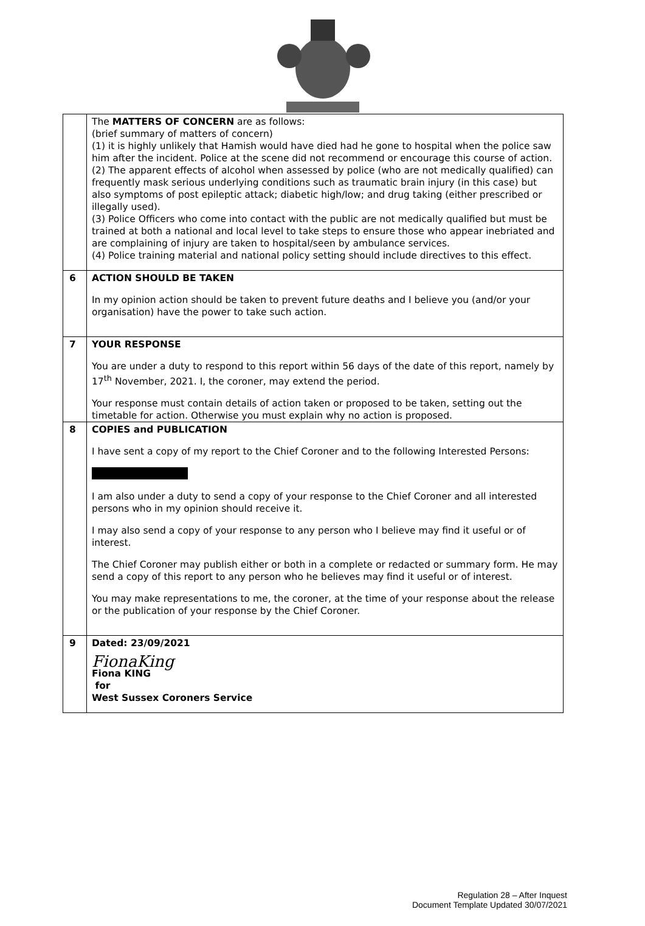| | The MATTERS OF CONCERN are as follows: (brief summary of matters of concern) (1) it is highly unlikely that Hamish would have died had he gone to hospital when the police saw him after the incident. Police at the scene did not recommend or encourage this course of action. (2) The apparent effects of alcohol when assessed by police (who are not medically qualified) can frequently mask serious underlying conditions such as traumatic brain injury (in this case) but also symptoms of post epileptic attack; diabetic high/low; and drug taking (either prescribed or illegally used). (3) Police Officers who come into contact with the public are not medically qualified but must be trained at both a national and local level to take steps to ensure those who appear inebriated and are complaining of injury are taken to hospital/seen by ambulance services. (4) Police training material and national policy setting should include directives to this effect. |
| 6 | ACTION SHOULD BE TAKEN In my opinion action should be taken to prevent future deaths and I believe you (and/or your organisation) have the power to take such action. |
| 7 | YOUR RESPONSE You are under a duty to respond to this report within 56 days of the date of this report, namely by 17<sup>th</sup> November, 2021. I, the coroner, may extend the period. Your response must contain details of action taken or proposed to be taken, setting out the timetable for action. Otherwise you must explain why no action is proposed. |
| 8 | COPIES and PUBLICATION I have sent a copy of my report to the Chief Coroner and to the following Interested Persons: I am also under a duty to send a copy of your response to the Chief Coroner and all interested persons who in my opinion should receive it. I may also send a copy of your response to any person who I believe may find it useful or of interest. The Chief Coroner may publish either or both in a complete or redacted or summary form. He may send a copy of this report to any person who he believes may find it useful or of interest. You may make representations to me, the coroner, at the time of your response about the release or the publication of your response by the Chief Coroner. |
| 9 | Dated: 23/09/2021 FionaKing Fiona KING for West Sussex Coroners Service |
Regulation 28 – After Inquest
Document Template Updated 30/07/2021